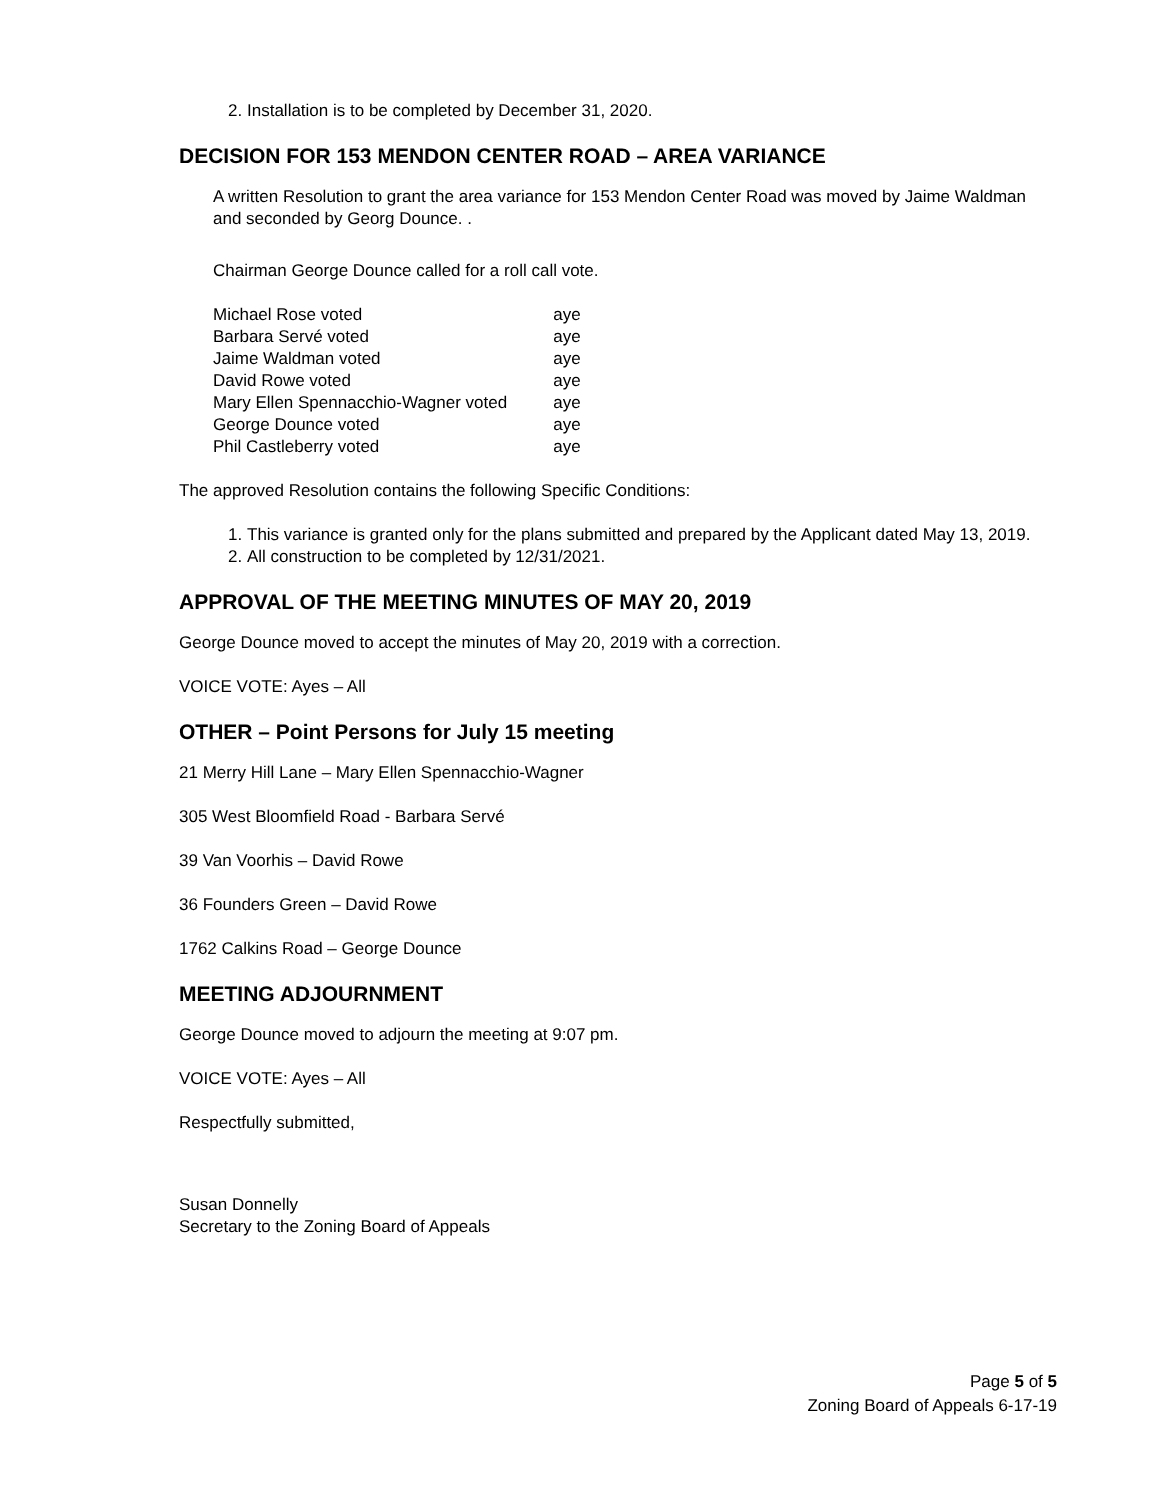2. Installation is to be completed by December 31, 2020.
DECISION FOR 153 MENDON CENTER ROAD – AREA VARIANCE
A written Resolution to grant the area variance for 153 Mendon Center Road was moved by Jaime Waldman and seconded by Georg Dounce. .
Chairman George Dounce called for a roll call vote.
| Michael Rose voted | aye |
| Barbara Servé voted | aye |
| Jaime Waldman voted | aye |
| David Rowe voted | aye |
| Mary Ellen Spennacchio-Wagner voted | aye |
| George Dounce voted | aye |
| Phil Castleberry voted | aye |
The approved Resolution contains the following Specific Conditions:
1. This variance is granted only for the plans submitted and prepared by the Applicant dated May 13, 2019.
2. All construction to be completed by 12/31/2021.
APPROVAL OF THE MEETING MINUTES OF MAY 20, 2019
George Dounce moved to accept the minutes of May 20, 2019 with a correction.
VOICE VOTE: Ayes – All
OTHER – Point Persons for July 15 meeting
21 Merry Hill Lane – Mary Ellen Spennacchio-Wagner
305 West Bloomfield Road - Barbara Servé
39 Van Voorhis – David Rowe
36 Founders Green – David Rowe
1762 Calkins Road – George Dounce
MEETING ADJOURNMENT
George Dounce moved to adjourn the meeting at 9:07 pm.
VOICE VOTE: Ayes – All
Respectfully submitted,
Susan Donnelly
Secretary to the Zoning Board of Appeals
Page 5 of 5
Zoning Board of Appeals 6-17-19